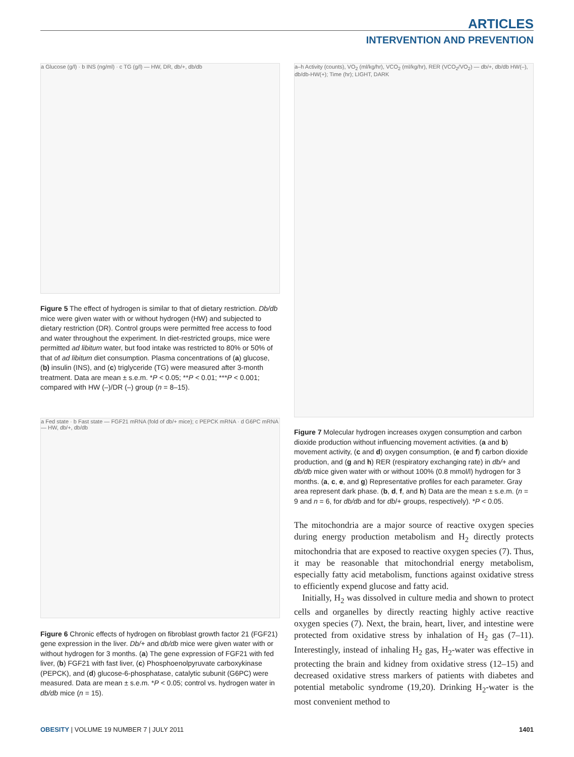ARTICLES
INTERVENTION AND PREVENTION
a Glucose (g/l) · b INS (ng/ml) · c TG (g/l) — HW, DR, db/+, db/db
Figure 5 The effect of hydrogen is similar to that of dietary restriction. Db/db mice were given water with or without hydrogen (HW) and subjected to dietary restriction (DR). Control groups were permitted free access to food and water throughout the experiment. In diet-restricted groups, mice were permitted ad libitum water, but food intake was restricted to 80% or 50% of that of ad libitum diet consumption. Plasma concentrations of (a) glucose, (b) insulin (INS), and (c) triglyceride (TG) were measured after 3-month treatment. Data are mean ± s.e.m. *P < 0.05; **P < 0.01; ***P < 0.001; compared with HW (–)/DR (–) group (n = 8–15).
a Fed state · b Fast state — FGF21 mRNA (fold of db/+ mice); c PEPCK mRNA · d G6PC mRNA — HW, db/+, db/db
Figure 6 Chronic effects of hydrogen on fibroblast growth factor 21 (FGF21) gene expression in the liver. Db/+ and db/db mice were given water with or without hydrogen for 3 months. (a) The gene expression of FGF21 with fed liver, (b) FGF21 with fast liver, (c) Phosphoenolpyruvate carboxykinase (PEPCK), and (d) glucose-6-phosphatase, catalytic subunit (G6PC) were measured. Data are mean ± s.e.m. *P < 0.05; control vs. hydrogen water in db/db mice (n = 15).
a–h Activity (counts), VO<sub>2</sub> (ml/kg/hr), VCO<sub>2</sub> (ml/kg/hr), RER (VCO<sub>2</sub>/VO<sub>2</sub>) — db/+, db/db HW(–), db/db-HW(+); Time (hr); LIGHT, DARK
Figure 7 Molecular hydrogen increases oxygen consumption and carbon dioxide production without influencing movement activities. (a and b) movement activity, (c and d) oxygen consumption, (e and f) carbon dioxide production, and (g and h) RER (respiratory exchanging rate) in db/+ and db/db mice given water with or without 100% (0.8 mmol/l) hydrogen for 3 months. (a, c, e, and g) Representative profiles for each parameter. Gray area represent dark phase. (b, d, f, and h) Data are the mean ± s.e.m. (n = 9 and n = 6, for db/db and for db/+ groups, respectively). *P < 0.05.
The mitochondria are a major source of reactive oxygen species during energy production metabolism and H<sub>2</sub> directly protects mitochondria that are exposed to reactive oxygen species (7). Thus, it may be reasonable that mitochondrial energy metabolism, especially fatty acid metabolism, functions against oxidative stress to efficiently expend glucose and fatty acid.
Initially, H<sub>2</sub> was dissolved in culture media and shown to protect cells and organelles by directly reacting highly active reactive oxygen species (7). Next, the brain, heart, liver, and intestine were protected from oxidative stress by inhalation of H<sub>2</sub> gas (7–11). Interestingly, instead of inhaling H<sub>2</sub> gas, H<sub>2</sub>-water was effective in protecting the brain and kidney from oxidative stress (12–15) and decreased oxidative stress markers of patients with diabetes and potential metabolic syndrome (19,20). Drinking H<sub>2</sub>-water is the most convenient method to
OBESITY | VOLUME 19 NUMBER 7 | JULY 2011 1401